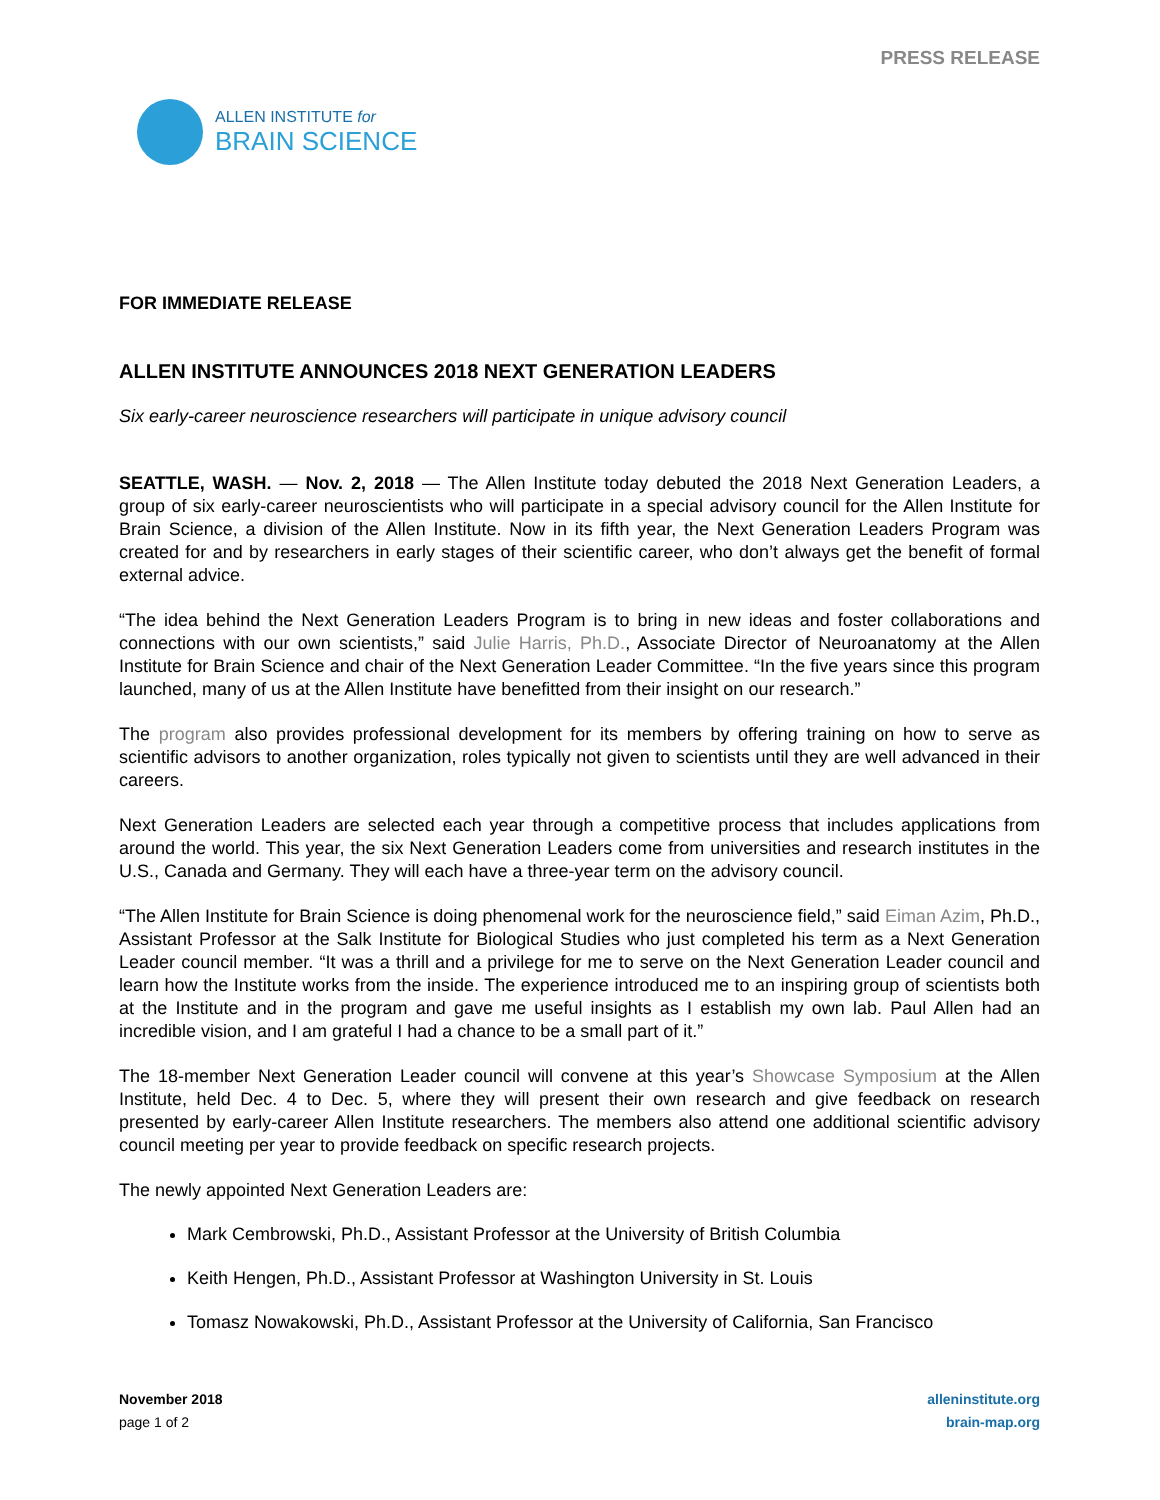PRESS RELEASE
ALLEN INSTITUTE for
BRAIN SCIENCE
FOR IMMEDIATE RELEASE
ALLEN INSTITUTE ANNOUNCES 2018 NEXT GENERATION LEADERS
Six early-career neuroscience researchers will participate in unique advisory council
SEATTLE, WASH. — Nov. 2, 2018 — The Allen Institute today debuted the 2018 Next Generation Leaders, a group of six early-career neuroscientists who will participate in a special advisory council for the Allen Institute for Brain Science, a division of the Allen Institute. Now in its fifth year, the Next Generation Leaders Program was created for and by researchers in early stages of their scientific career, who don’t always get the benefit of formal external advice.
“The idea behind the Next Generation Leaders Program is to bring in new ideas and foster collaborations and connections with our own scientists,” said Julie Harris, Ph.D., Associate Director of Neuroanatomy at the Allen Institute for Brain Science and chair of the Next Generation Leader Committee. “In the five years since this program launched, many of us at the Allen Institute have benefitted from their insight on our research.”
The program also provides professional development for its members by offering training on how to serve as scientific advisors to another organization, roles typically not given to scientists until they are well advanced in their careers.
Next Generation Leaders are selected each year through a competitive process that includes applications from around the world. This year, the six Next Generation Leaders come from universities and research institutes in the U.S., Canada and Germany. They will each have a three-year term on the advisory council.
“The Allen Institute for Brain Science is doing phenomenal work for the neuroscience field,” said Eiman Azim, Ph.D., Assistant Professor at the Salk Institute for Biological Studies who just completed his term as a Next Generation Leader council member. “It was a thrill and a privilege for me to serve on the Next Generation Leader council and learn how the Institute works from the inside. The experience introduced me to an inspiring group of scientists both at the Institute and in the program and gave me useful insights as I establish my own lab. Paul Allen had an incredible vision, and I am grateful I had a chance to be a small part of it.”
The 18-member Next Generation Leader council will convene at this year’s Showcase Symposium at the Allen Institute, held Dec. 4 to Dec. 5, where they will present their own research and give feedback on research presented by early-career Allen Institute researchers. The members also attend one additional scientific advisory council meeting per year to provide feedback on specific research projects.
The newly appointed Next Generation Leaders are:
Mark Cembrowski, Ph.D., Assistant Professor at the University of British Columbia
Keith Hengen, Ph.D., Assistant Professor at Washington University in St. Louis
Tomasz Nowakowski, Ph.D., Assistant Professor at the University of California, San Francisco
November 2018
page 1 of 2
alleninstitute.org
brain-map.org